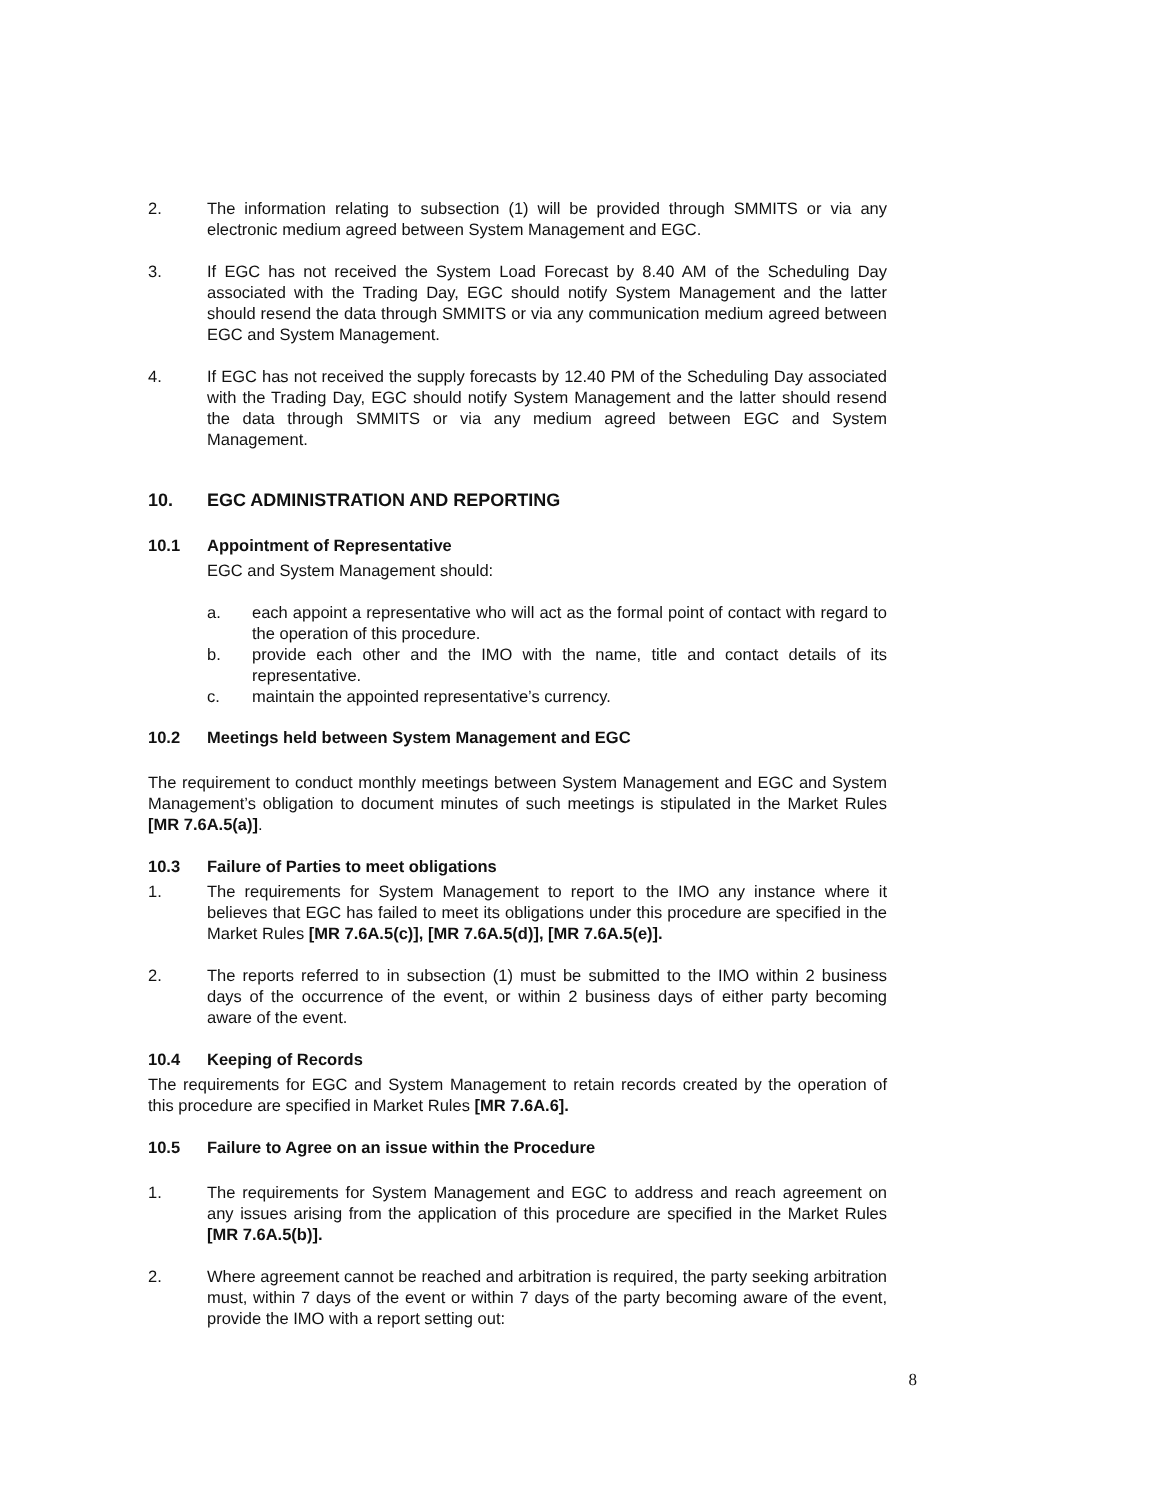2. The information relating to subsection (1) will be provided through SMMITS or via any electronic medium agreed between System Management and EGC.
3. If EGC has not received the System Load Forecast by 8.40 AM of the Scheduling Day associated with the Trading Day, EGC should notify System Management and the latter should resend the data through SMMITS or via any communication medium agreed between EGC and System Management.
4. If EGC has not received the supply forecasts by 12.40 PM of the Scheduling Day associated with the Trading Day, EGC should notify System Management and the latter should resend the data through SMMITS or via any medium agreed between EGC and System Management.
10. EGC ADMINISTRATION AND REPORTING
10.1 Appointment of Representative
EGC and System Management should:
a. each appoint a representative who will act as the formal point of contact with regard to the operation of this procedure.
b. provide each other and the IMO with the name, title and contact details of its representative.
c. maintain the appointed representative’s currency.
10.2 Meetings held between System Management and EGC
The requirement to conduct monthly meetings between System Management and EGC and System Management’s obligation to document minutes of such meetings is stipulated in the Market Rules [MR 7.6A.5(a)].
10.3 Failure of Parties to meet obligations
1. The requirements for System Management to report to the IMO any instance where it believes that EGC has failed to meet its obligations under this procedure are specified in the Market Rules [MR 7.6A.5(c)], [MR 7.6A.5(d)], [MR 7.6A.5(e)].
2. The reports referred to in subsection (1) must be submitted to the IMO within 2 business days of the occurrence of the event, or within 2 business days of either party becoming aware of the event.
10.4 Keeping of Records
The requirements for EGC and System Management to retain records created by the operation of this procedure are specified in Market Rules [MR 7.6A.6].
10.5 Failure to Agree on an issue within the Procedure
1. The requirements for System Management and EGC to address and reach agreement on any issues arising from the application of this procedure are specified in the Market Rules [MR 7.6A.5(b)].
2. Where agreement cannot be reached and arbitration is required, the party seeking arbitration must, within 7 days of the event or within 7 days of the party becoming aware of the event, provide the IMO with a report setting out:
8